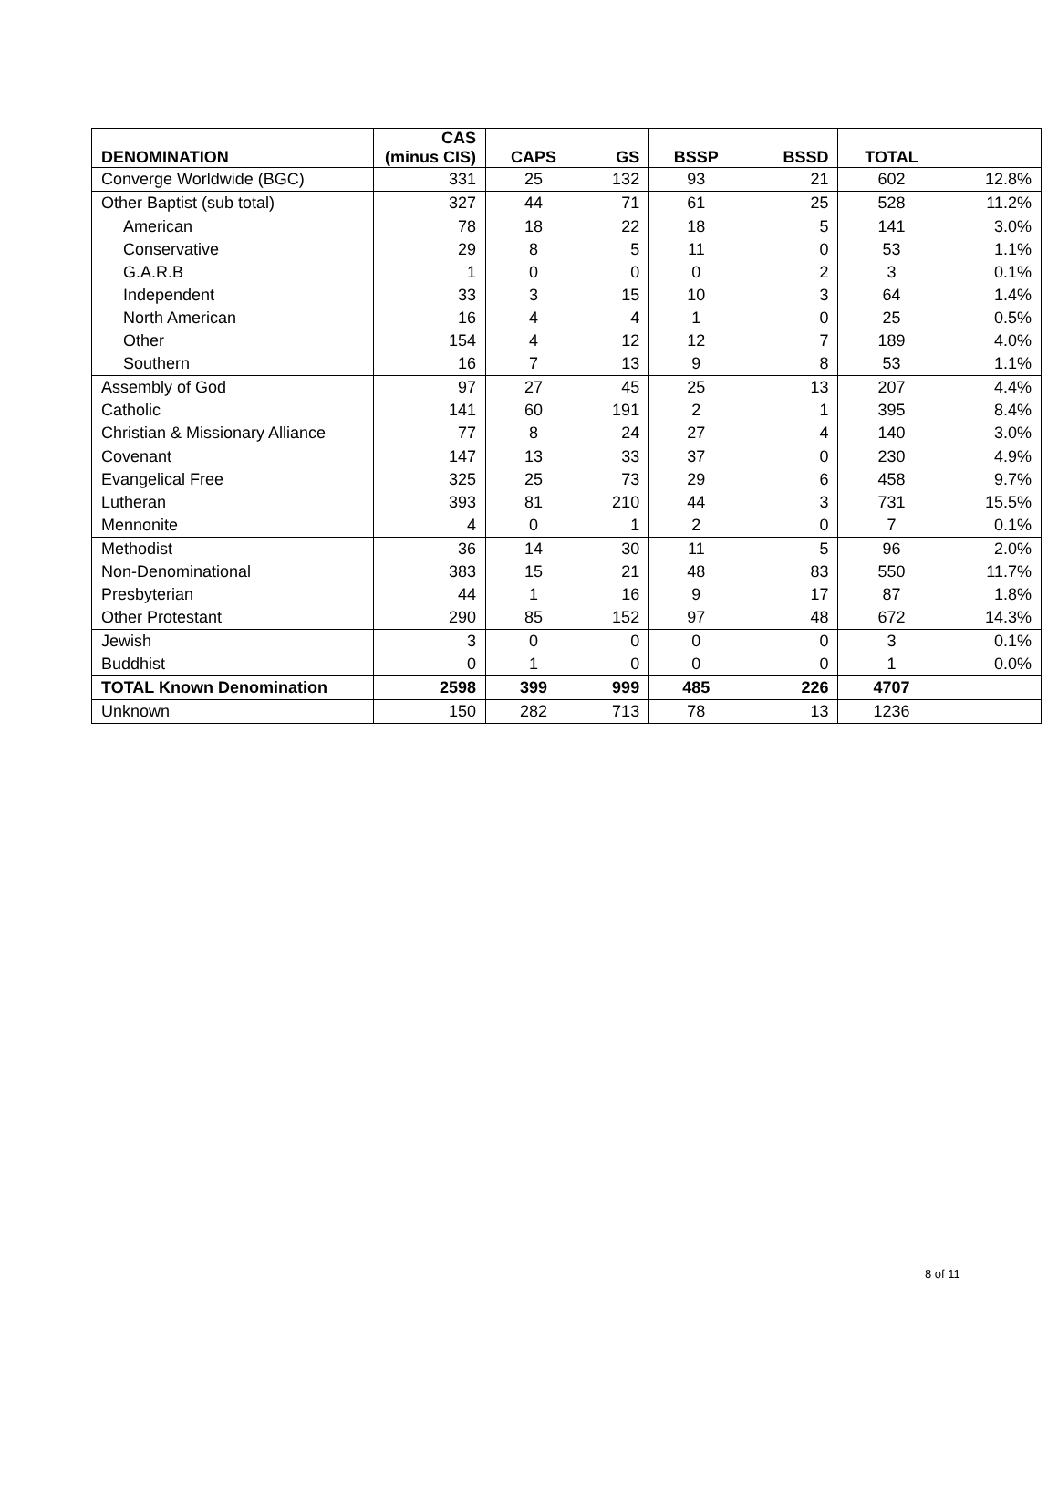| DENOMINATION | CAS (minus CIS) | CAPS | GS | BSSP | BSSD | TOTAL | |
| --- | --- | --- | --- | --- | --- | --- | --- |
| Converge Worldwide (BGC) | 331 | 25 | 132 | 93 | 21 | 602 | 12.8% |
| Other Baptist (sub total) | 327 | 44 | 71 | 61 | 25 | 528 | 11.2% |
| American | 78 | 18 | 22 | 18 | 5 | 141 | 3.0% |
| Conservative | 29 | 8 | 5 | 11 | 0 | 53 | 1.1% |
| G.A.R.B | 1 | 0 | 0 | 0 | 2 | 3 | 0.1% |
| Independent | 33 | 3 | 15 | 10 | 3 | 64 | 1.4% |
| North American | 16 | 4 | 4 | 1 | 0 | 25 | 0.5% |
| Other | 154 | 4 | 12 | 12 | 7 | 189 | 4.0% |
| Southern | 16 | 7 | 13 | 9 | 8 | 53 | 1.1% |
| Assembly of God | 97 | 27 | 45 | 25 | 13 | 207 | 4.4% |
| Catholic | 141 | 60 | 191 | 2 | 1 | 395 | 8.4% |
| Christian & Missionary Alliance | 77 | 8 | 24 | 27 | 4 | 140 | 3.0% |
| Covenant | 147 | 13 | 33 | 37 | 0 | 230 | 4.9% |
| Evangelical Free | 325 | 25 | 73 | 29 | 6 | 458 | 9.7% |
| Lutheran | 393 | 81 | 210 | 44 | 3 | 731 | 15.5% |
| Mennonite | 4 | 0 | 1 | 2 | 0 | 7 | 0.1% |
| Methodist | 36 | 14 | 30 | 11 | 5 | 96 | 2.0% |
| Non-Denominational | 383 | 15 | 21 | 48 | 83 | 550 | 11.7% |
| Presbyterian | 44 | 1 | 16 | 9 | 17 | 87 | 1.8% |
| Other Protestant | 290 | 85 | 152 | 97 | 48 | 672 | 14.3% |
| Jewish | 3 | 0 | 0 | 0 | 0 | 3 | 0.1% |
| Buddhist | 0 | 1 | 0 | 0 | 0 | 1 | 0.0% |
| TOTAL Known Denomination | 2598 | 399 | 999 | 485 | 226 | 4707 | |
| Unknown | 150 | 282 | 713 | 78 | 13 | 1236 | |
8 of 11